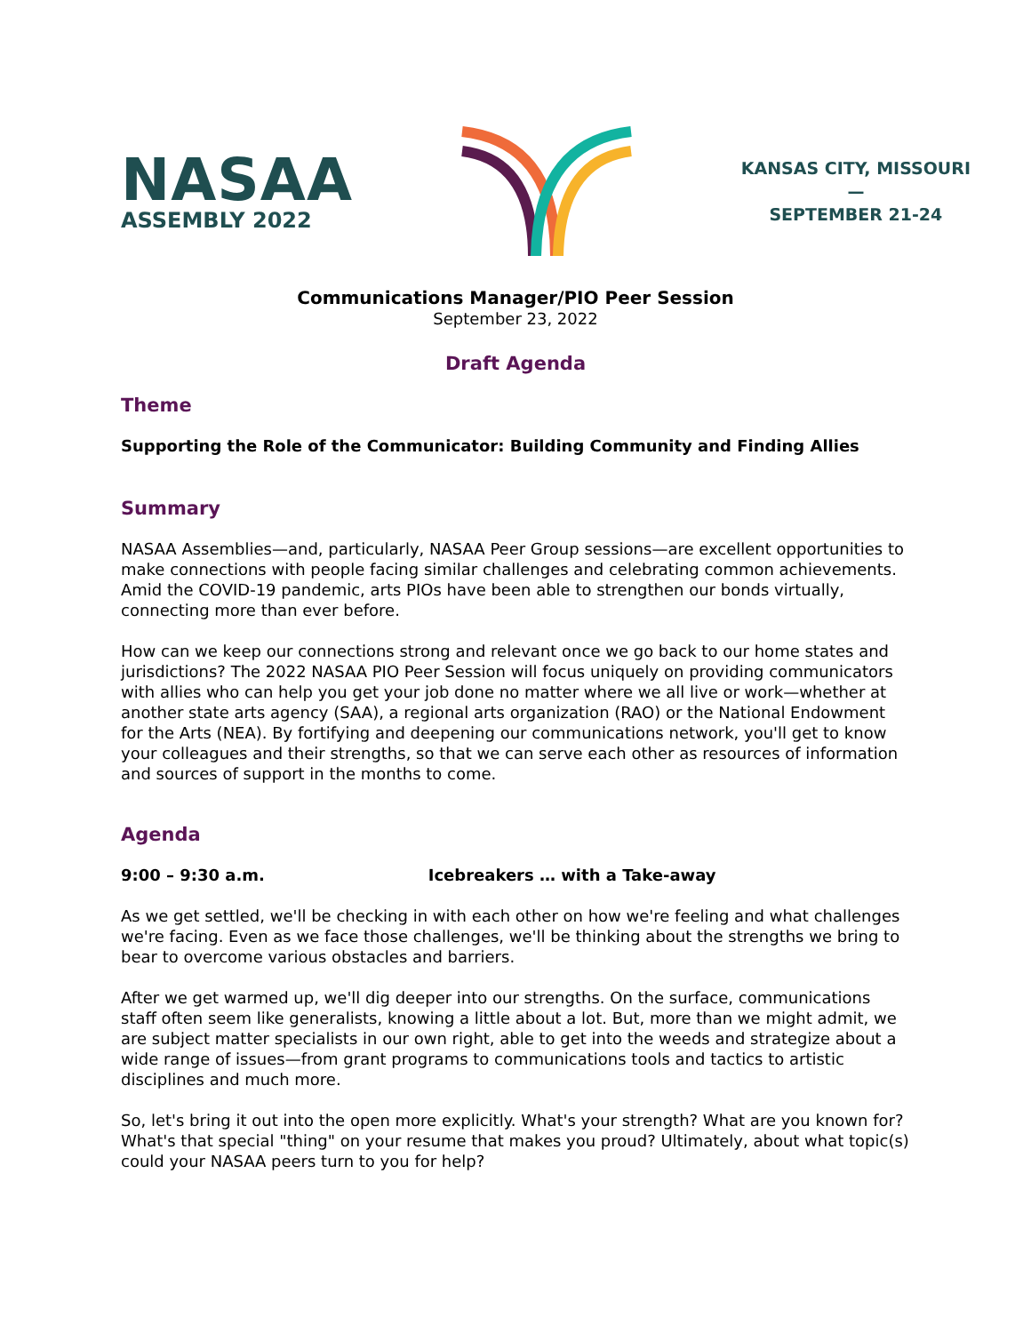NASAA
ASSEMBLY 2022
KANSAS CITY, MISSOURI
—
SEPTEMBER 21-24
Communications Manager/PIO Peer Session
September 23, 2022
Draft Agenda
Theme
Supporting the Role of the Communicator: Building Community and Finding Allies
Summary
NASAA Assemblies—and, particularly, NASAA Peer Group sessions—are excellent opportunities to make connections with people facing similar challenges and celebrating common achievements. Amid the COVID-19 pandemic, arts PIOs have been able to strengthen our bonds virtually, connecting more than ever before.
How can we keep our connections strong and relevant once we go back to our home states and jurisdictions? The 2022 NASAA PIO Peer Session will focus uniquely on providing communicators with allies who can help you get your job done no matter where we all live or work—whether at another state arts agency (SAA), a regional arts organization (RAO) or the National Endowment for the Arts (NEA). By fortifying and deepening our communications network, you'll get to know your colleagues and their strengths, so that we can serve each other as resources of information and sources of support in the months to come.
Agenda
9:00 – 9:30 a.m. Icebreakers … with a Take-away
As we get settled, we'll be checking in with each other on how we're feeling and what challenges we're facing. Even as we face those challenges, we'll be thinking about the strengths we bring to bear to overcome various obstacles and barriers.
After we get warmed up, we'll dig deeper into our strengths. On the surface, communications staff often seem like generalists, knowing a little about a lot. But, more than we might admit, we are subject matter specialists in our own right, able to get into the weeds and strategize about a wide range of issues—from grant programs to communications tools and tactics to artistic disciplines and much more.
So, let's bring it out into the open more explicitly. What's your strength? What are you known for? What's that special "thing" on your resume that makes you proud? Ultimately, about what topic(s) could your NASAA peers turn to you for help?